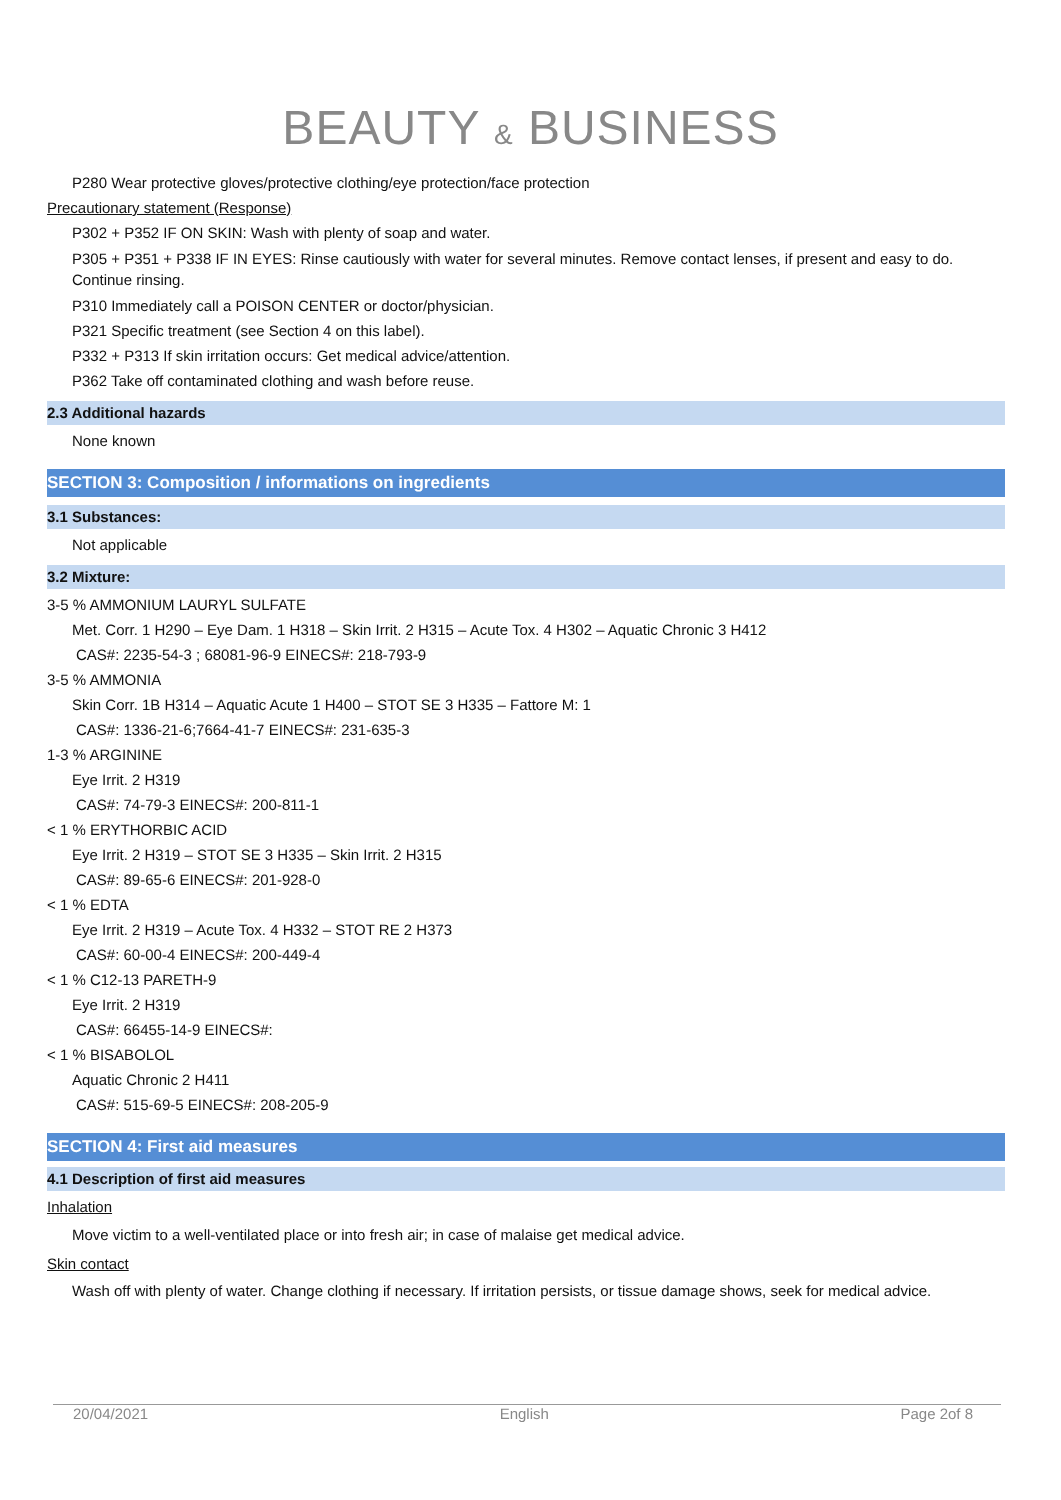BEAUTY & BUSINESS
P280 Wear protective gloves/protective clothing/eye protection/face protection
Precautionary statement (Response)
P302 + P352 IF ON SKIN: Wash with plenty of soap and water.
P305 + P351 + P338 IF IN EYES: Rinse cautiously with water for several minutes. Remove contact lenses, if present and easy to do. Continue rinsing.
P310 Immediately call a POISON CENTER or doctor/physician.
P321 Specific treatment (see Section 4 on this label).
P332 + P313 If skin irritation occurs: Get medical advice/attention.
P362 Take off contaminated clothing and wash before reuse.
2.3 Additional hazards
None known
SECTION 3: Composition / informations on ingredients
3.1 Substances:
Not applicable
3.2 Mixture:
3-5 % AMMONIUM LAURYL SULFATE
Met. Corr. 1 H290 – Eye Dam. 1 H318 – Skin Irrit. 2 H315 – Acute Tox. 4 H302 – Aquatic Chronic 3 H412
CAS#: 2235-54-3 ; 68081-96-9 EINECS#: 218-793-9
3-5 % AMMONIA
Skin Corr. 1B H314 – Aquatic Acute 1 H400 – STOT SE 3 H335 – Fattore M: 1
CAS#: 1336-21-6;7664-41-7 EINECS#: 231-635-3
1-3 % ARGININE
Eye Irrit. 2 H319
CAS#: 74-79-3 EINECS#: 200-811-1
< 1 % ERYTHORBIC ACID
Eye Irrit. 2 H319 – STOT SE 3 H335 – Skin Irrit. 2 H315
CAS#: 89-65-6 EINECS#: 201-928-0
< 1 % EDTA
Eye Irrit. 2 H319 – Acute Tox. 4 H332 – STOT RE 2 H373
CAS#: 60-00-4 EINECS#: 200-449-4
< 1 % C12-13 PARETH-9
Eye Irrit. 2 H319
CAS#: 66455-14-9 EINECS#:
< 1 % BISABOLOL
Aquatic Chronic 2 H411
CAS#: 515-69-5 EINECS#: 208-205-9
SECTION 4: First aid measures
4.1 Description of first aid measures
Inhalation
Move victim to a well-ventilated place or into fresh air; in case of malaise get medical advice.
Skin contact
Wash off with plenty of water. Change clothing if necessary. If irritation persists, or tissue damage shows, seek for medical advice.
20/04/2021 English Page 2of 8